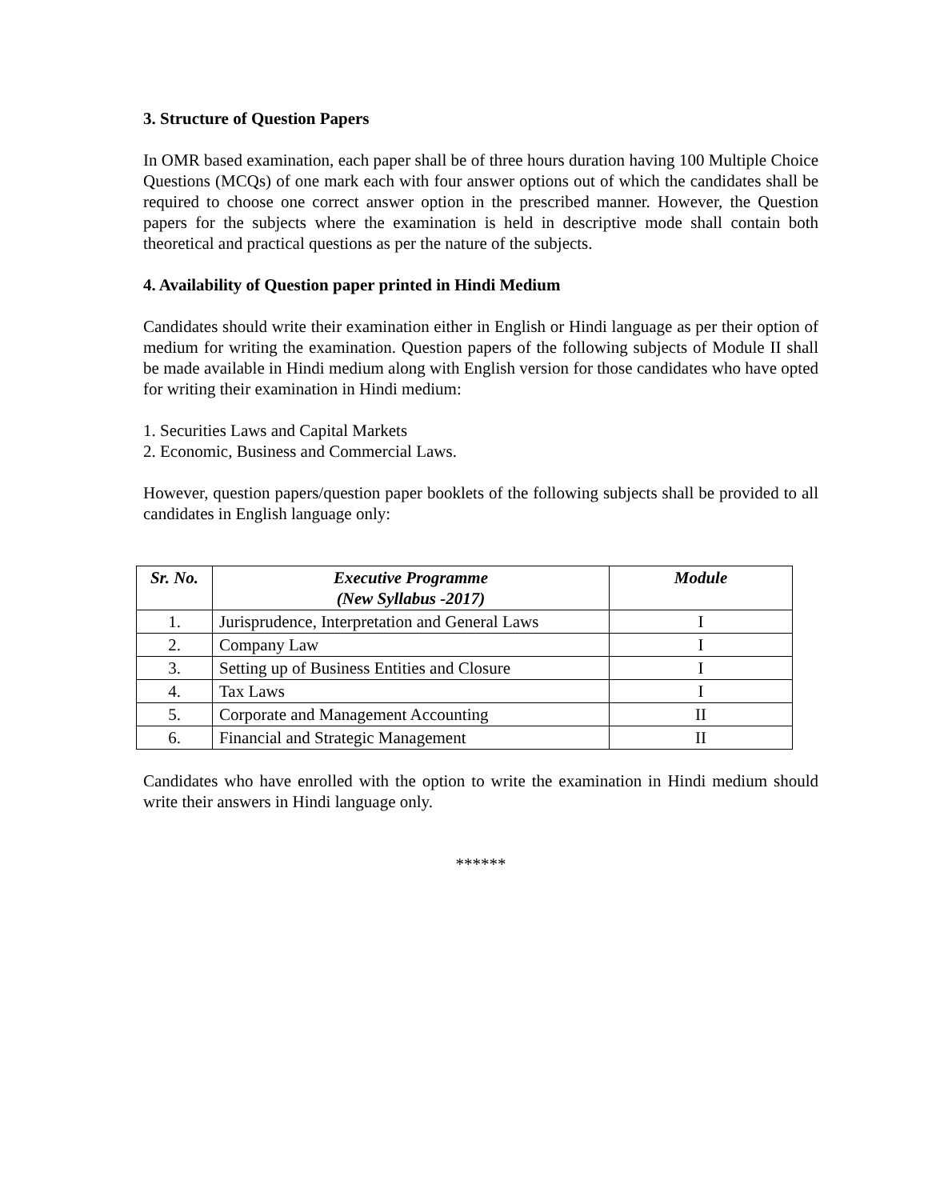3. Structure of Question Papers
In OMR based examination, each paper shall be of three hours duration having 100 Multiple Choice Questions (MCQs) of one mark each with four answer options out of which the candidates shall be required to choose one correct answer option in the prescribed manner. However, the Question papers for the subjects where the examination is held in descriptive mode shall contain both theoretical and practical questions as per the nature of the subjects.
4. Availability of Question paper printed in Hindi Medium
Candidates should write their examination either in English or Hindi language as per their option of medium for writing the examination. Question papers of the following subjects of Module II shall be made available in Hindi medium along with English version for those candidates who have opted for writing their examination in Hindi medium:
1. Securities Laws and Capital Markets
2. Economic, Business and Commercial Laws.
However, question papers/question paper booklets of the following subjects shall be provided to all candidates in English language only:
| Sr. No. | Executive Programme (New Syllabus -2017) | Module |
| --- | --- | --- |
| 1. | Jurisprudence, Interpretation and General Laws | I |
| 2. | Company Law | I |
| 3. | Setting up of Business Entities and Closure | I |
| 4. | Tax Laws | I |
| 5. | Corporate and Management Accounting | II |
| 6. | Financial and Strategic Management | II |
Candidates who have enrolled with the option to write the examination in Hindi medium should write their answers in Hindi language only.
******